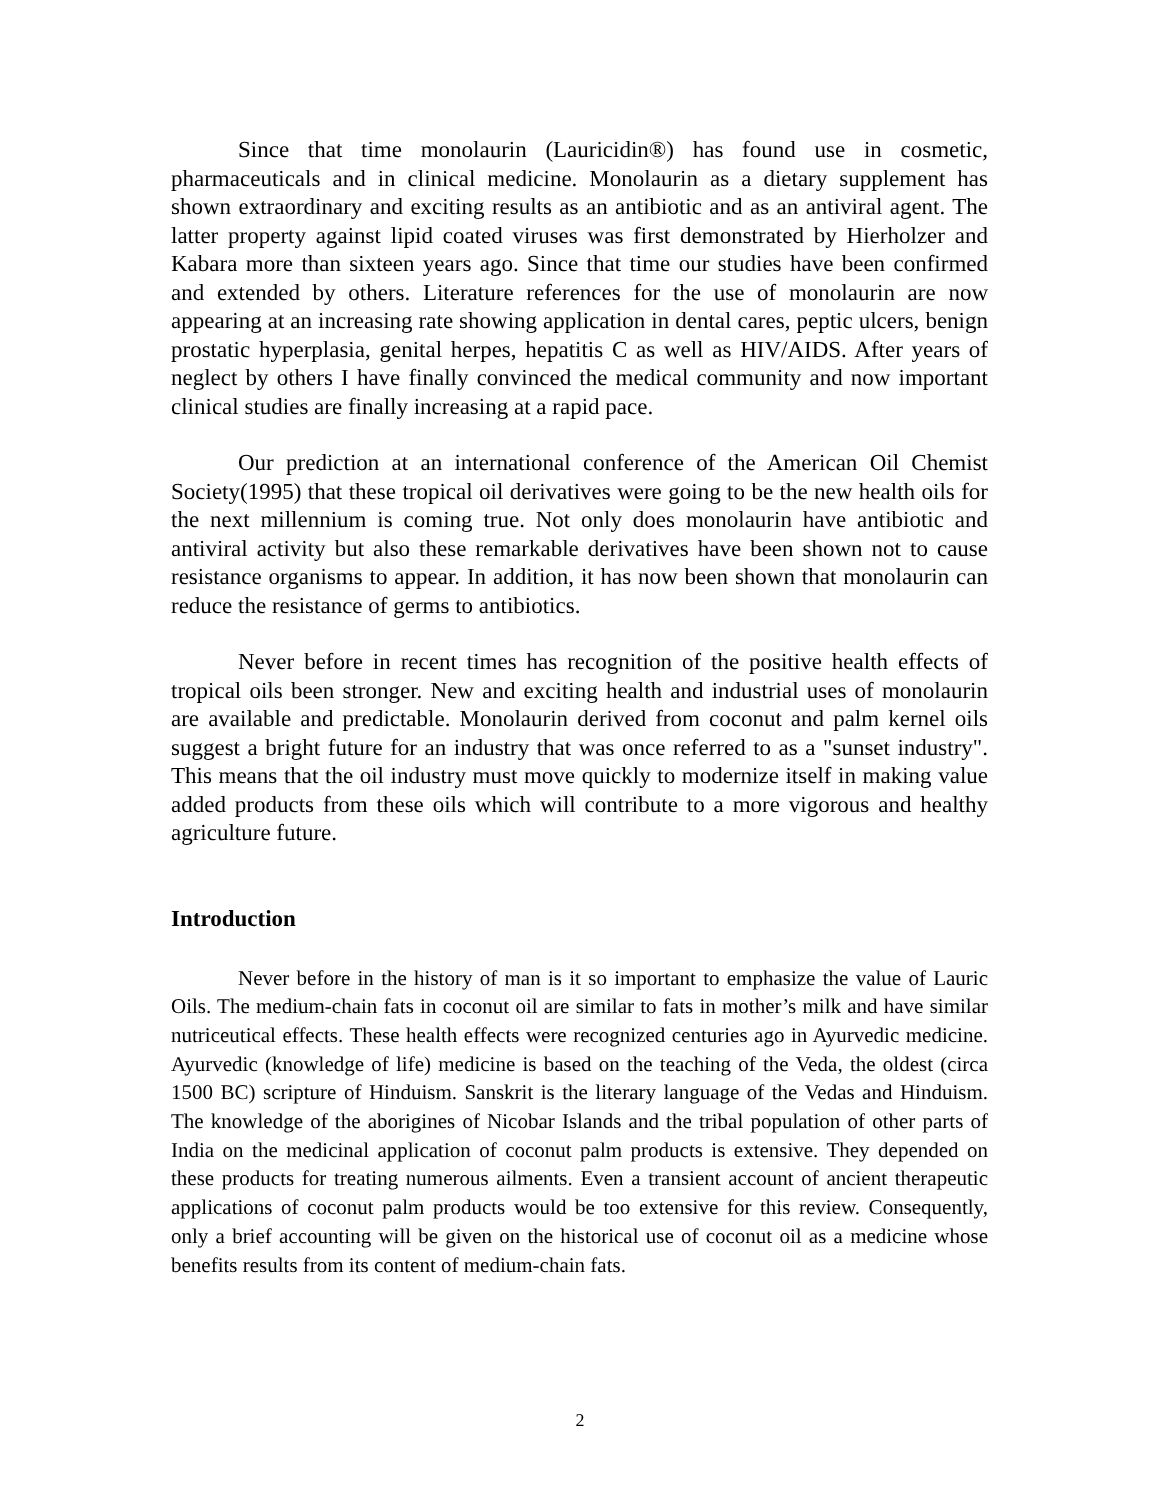Since that time monolaurin (Lauricidin®) has found use in cosmetic, pharmaceuticals and in clinical medicine. Monolaurin as a dietary supplement has shown extraordinary and exciting results as an antibiotic and as an antiviral agent. The latter property against lipid coated viruses was first demonstrated by Hierholzer and Kabara more than sixteen years ago. Since that time our studies have been confirmed and extended by others. Literature references for the use of monolaurin are now appearing at an increasing rate showing application in dental cares, peptic ulcers, benign prostatic hyperplasia, genital herpes, hepatitis C as well as HIV/AIDS. After years of neglect by others I have finally convinced the medical community and now important clinical studies are finally increasing at a rapid pace.
Our prediction at an international conference of the American Oil Chemist Society(1995) that these tropical oil derivatives were going to be the new health oils for the next millennium is coming true. Not only does monolaurin have antibiotic and antiviral activity but also these remarkable derivatives have been shown not to cause resistance organisms to appear. In addition, it has now been shown that monolaurin can reduce the resistance of germs to antibiotics.
Never before in recent times has recognition of the positive health effects of tropical oils been stronger. New and exciting health and industrial uses of monolaurin are available and predictable. Monolaurin derived from coconut and palm kernel oils suggest a bright future for an industry that was once referred to as a "sunset industry". This means that the oil industry must move quickly to modernize itself in making value added products from these oils which will contribute to a more vigorous and healthy agriculture future.
Introduction
Never before in the history of man is it so important to emphasize the value of Lauric Oils. The medium-chain fats in coconut oil are similar to fats in mother’s milk and have similar nutriceutical effects. These health effects were recognized centuries ago in Ayurvedic medicine. Ayurvedic (knowledge of life) medicine is based on the teaching of the Veda, the oldest (circa 1500 BC) scripture of Hinduism. Sanskrit is the literary language of the Vedas and Hinduism. The knowledge of the aborigines of Nicobar Islands and the tribal population of other parts of India on the medicinal application of coconut palm products is extensive. They depended on these products for treating numerous ailments. Even a transient account of ancient therapeutic applications of coconut palm products would be too extensive for this review. Consequently, only a brief accounting will be given on the historical use of coconut oil as a medicine whose benefits results from its content of medium-chain fats.
2